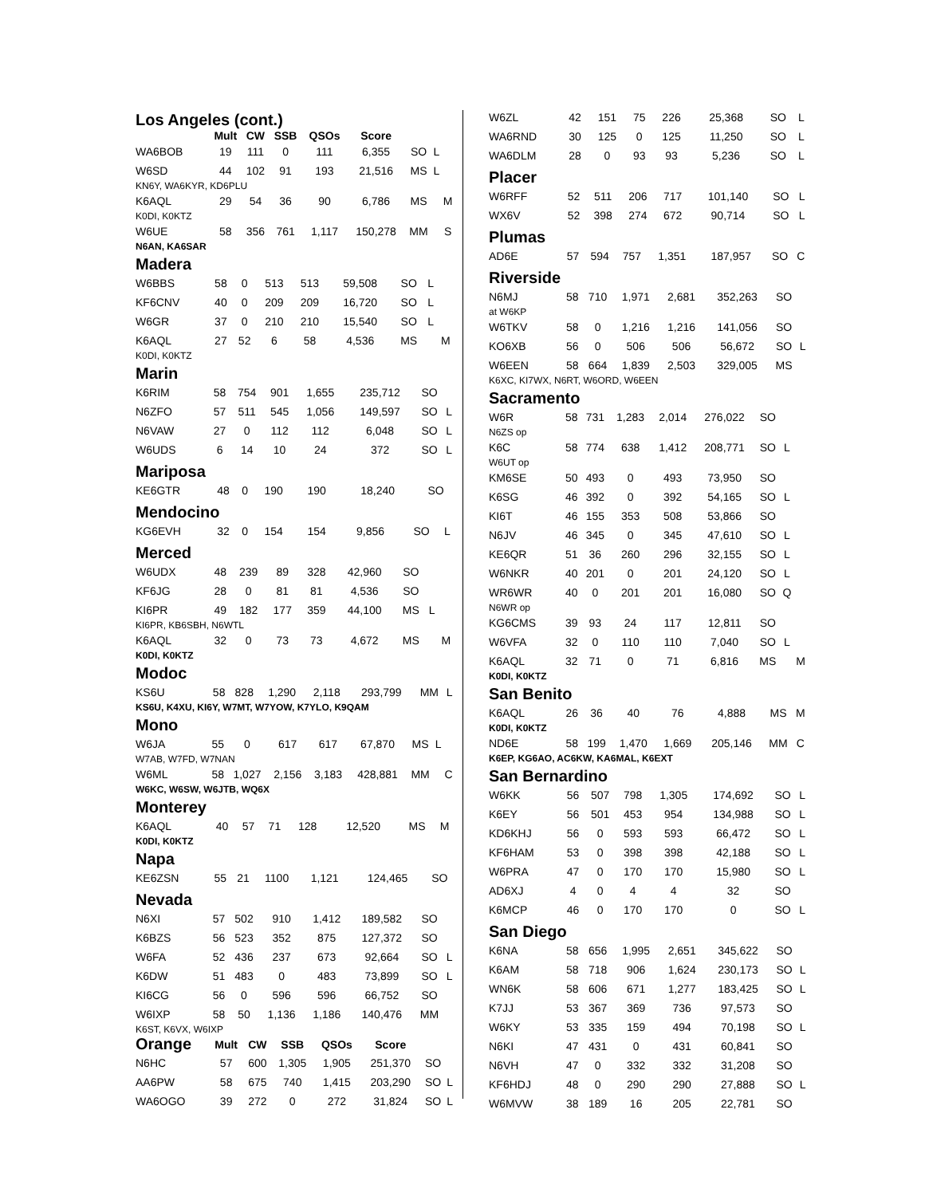Los Angeles (cont.)
| | Mult | CW | SSB | QSOs | Score | | | |
| --- | --- | --- | --- | --- | --- | --- | --- | --- |
| WA6BOB | 19 | 111 | 0 | 111 | 6,355 | SO | L | |
| W6SD | 44 | 102 | 91 | 193 | 21,516 | MS | L | |
| KN6Y, WA6KYR, KD6PLU | | | | | | | | |
| K6AQL | 29 | 54 | 36 | 90 | 6,786 | MS | | M |
| K0DI, K0KTZ | | | | | | | | |
| W6UE | 58 | 356 | 761 | 1,117 | 150,278 | MM | | S |
| N6AN, KA6SAR | | | | | | | | |
Madera
| W6BBS | 58 | 0 | 513 | 513 | 59,508 | SO | L | |
| KF6CNV | 40 | 0 | 209 | 209 | 16,720 | SO | L | |
| W6GR | 37 | 0 | 210 | 210 | 15,540 | SO | L | |
| K6AQL | 27 | 52 | 6 | 58 | 4,536 | MS | | M |
| K0DI, K0KTZ | | | | | | | | |
Marin
| K6RIM | 58 | 754 | 901 | 1,655 | 235,712 | SO | | |
| N6ZFO | 57 | 511 | 545 | 1,056 | 149,597 | SO | L | |
| N6VAW | 27 | 0 | 112 | 112 | 6,048 | SO | L | |
| W6UDS | 6 | 14 | 10 | 24 | 372 | SO | L | |
Mariposa
| KE6GTR | 48 | 0 | 190 | 190 | 18,240 | SO | | |
Mendocino
| KG6EVH | 32 | 0 | 154 | 154 | 9,856 | SO | L | |
Merced
| W6UDX | 48 | 239 | 89 | 328 | 42,960 | SO | | |
| KF6JG | 28 | 0 | 81 | 81 | 4,536 | SO | | |
| KI6PR | 49 | 182 | 177 | 359 | 44,100 | MS | L | |
| KI6PR, KB6SBH, N6WTL | | | | | | | | |
| K6AQL | 32 | 0 | 73 | 73 | 4,672 | MS | | M |
| K0DI, K0KTZ | | | | | | | | |
Modoc
| KS6U | 58 | 828 | 1,290 | 2,118 | 293,799 | MM | L | |
| KS6U, K4XU, KI6Y, W7MT, W7YOW, K7YLO, K9QAM | | | | | | | | |
Mono
| W6JA | 55 | 0 | 617 | 617 | 67,870 | MS | L | |
| W7AB, W7FD, W7NAN | | | | | | | | |
| W6ML | 58 | 1,027 | 2,156 | 3,183 | 428,881 | MM | | C |
| W6KC, W6SW, W6JTB, WQ6X | | | | | | | | |
Monterey
| K6AQL | 40 | 57 | 71 | 128 | 12,520 | MS | | M |
| K0DI, K0KTZ | | | | | | | | |
Napa
| KE6ZSN | 55 | 21 | 1100 | 1,121 | 124,465 | SO | | |
Nevada
| N6XI | 57 | 502 | 910 | 1,412 | 189,582 | SO | | |
| K6BZS | 56 | 523 | 352 | 875 | 127,372 | SO | | |
| W6FA | 52 | 436 | 237 | 673 | 92,664 | SO | L | |
| K6DW | 51 | 483 | 0 | 483 | 73,899 | SO | L | |
| KI6CG | 56 | 0 | 596 | 596 | 66,752 | SO | | |
| W6IXP | 58 | 50 | 1,136 | 1,186 | 140,476 | MM | | |
| K6ST, K6VX, W6IXP | | | | | | | | |
| Orange | Mult | CW | SSB | QSOs | Score | | | |
| --- | --- | --- | --- | --- | --- | --- | --- | --- |
| N6HC | 57 | 600 | 1,305 | 1,905 | 251,370 | SO | | |
| AA6PW | 58 | 675 | 740 | 1,415 | 203,290 | SO | L | |
| WA6OGO | 39 | 272 | 0 | 272 | 31,824 | SO | L | |
| W6ZL | 42 | 151 | 75 | 226 | 25,368 | SO | L | |
| WA6RND | 30 | 125 | 0 | 125 | 11,250 | SO | L | |
| WA6DLM | 28 | 0 | 93 | 93 | 5,236 | SO | L | |
Placer
| W6RFF | 52 | 511 | 206 | 717 | 101,140 | SO | L | |
| WX6V | 52 | 398 | 274 | 672 | 90,714 | SO | L | |
Plumas
| AD6E | 57 | 594 | 757 | 1,351 | 187,957 | SO | | C |
Riverside
| N6MJ | 58 | 710 | 1,971 | 2,681 | 352,263 | SO | | |
| at W6KP | | | | | | | | |
| W6TKV | 58 | 0 | 1,216 | 1,216 | 141,056 | SO | | |
| KO6XB | 56 | 0 | 506 | 506 | 56,672 | SO | L | |
| W6EEN | 58 | 664 | 1,839 | 2,503 | 329,005 | MS | | |
| K6XC, KI7WX, N6RT, W6ORD, W6EEN | | | | | | | | |
Sacramento
| W6R | 58 | 731 | 1,283 | 2,014 | 276,022 | SO | | |
| N6ZS op | | | | | | | | |
| K6C | 58 | 774 | 638 | 1,412 | 208,771 | SO | L | |
| W6UT op | | | | | | | | |
| KM6SE | 50 | 493 | 0 | 493 | 73,950 | SO | | |
| K6SG | 46 | 392 | 0 | 392 | 54,165 | SO | L | |
| KI6T | 46 | 155 | 353 | 508 | 53,866 | SO | | |
| N6JV | 46 | 345 | 0 | 345 | 47,610 | SO | L | |
| KE6QR | 51 | 36 | 260 | 296 | 32,155 | SO | L | |
| W6NKR | 40 | 201 | 0 | 201 | 24,120 | SO | L | |
| WR6WR | 40 | 0 | 201 | 201 | 16,080 | SO | Q | |
| N6WR op | | | | | | | | |
| KG6CMS | 39 | 93 | 24 | 117 | 12,811 | SO | | |
| W6VFA | 32 | 0 | 110 | 110 | 7,040 | SO | L | |
| K6AQL | 32 | 71 | 0 | 71 | 6,816 | MS | | M |
| K0DI, K0KTZ | | | | | | | | |
San Benito
| K6AQL | 26 | 36 | 40 | 76 | 4,888 | MS | | M |
| K0DI, K0KTZ | | | | | | | | |
| ND6E | 58 | 199 | 1,470 | 1,669 | 205,146 | MM | | C |
| K6EP, KG6AO, AC6KW, KA6MAL, K6EXT | | | | | | | | |
San Bernardino
| W6KK | 56 | 507 | 798 | 1,305 | 174,692 | SO | L | |
| K6EY | 56 | 501 | 453 | 954 | 134,988 | SO | L | |
| KD6KHJ | 56 | 0 | 593 | 593 | 66,472 | SO | L | |
| KF6HAM | 53 | 0 | 398 | 398 | 42,188 | SO | L | |
| W6PRA | 47 | 0 | 170 | 170 | 15,980 | SO | L | |
| AD6XJ | 4 | 0 | 4 | 4 | 32 | SO | | |
| K6MCP | 46 | 0 | 170 | 170 | 0 | SO | L | |
San Diego
| K6NA | 58 | 656 | 1,995 | 2,651 | 345,622 | SO | | |
| K6AM | 58 | 718 | 906 | 1,624 | 230,173 | SO | L | |
| WN6K | 58 | 606 | 671 | 1,277 | 183,425 | SO | L | |
| K7JJ | 53 | 367 | 369 | 736 | 97,573 | SO | | |
| W6KY | 53 | 335 | 159 | 494 | 70,198 | SO | L | |
| N6KI | 47 | 431 | 0 | 431 | 60,841 | SO | | |
| N6VH | 47 | 0 | 332 | 332 | 31,208 | SO | | |
| KF6HDJ | 48 | 0 | 290 | 290 | 27,888 | SO | L | |
| W6MVW | 38 | 189 | 16 | 205 | 22,781 | SO | | |